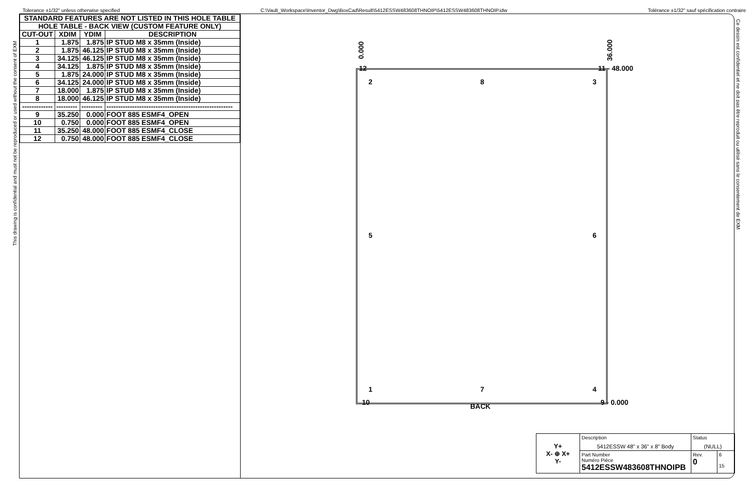Tolerance ±1/32" unless otherwise specified C:\Vault_Workspace\Inventor_Dwg\BoxCad\Result\5412ESSW483608THNOIP\5412ESSW483608THNOIP.idw Tolérance ±1/32" sauf spécification contraire
This drawing is confidential and must not be reproduced or used without the consent of EXM
Ce dessin est confidentiel et ne doit pas être reproduit ou utilisé sans le consentement de EXM
| STANDARD FEATURES ARE NOT LISTED IN THIS HOLE TABLE | | | |
| --- | --- | --- | --- |
| HOLE TABLE - BACK VIEW (CUSTOM FEATURE ONLY) | | | |
| CUT-OUT | XDIM | YDIM | DESCRIPTION |
| 1 | 1.875 | 1.875 | IP STUD M8 x 35mm (Inside) |
| 2 | 1.875 | 46.125 | IP STUD M8 x 35mm (Inside) |
| 3 | 34.125 | 46.125 | IP STUD M8 x 35mm (Inside) |
| 4 | 34.125 | 1.875 | IP STUD M8 x 35mm (Inside) |
| 5 | 1.875 | 24.000 | IP STUD M8 x 35mm (Inside) |
| 6 | 34.125 | 24.000 | IP STUD M8 x 35mm (Inside) |
| 7 | 18.000 | 1.875 | IP STUD M8 x 35mm (Inside) |
| 8 | 18.000 | 46.125 | IP STUD M8 x 35mm (Inside) |
| ------------- | --------- | --------- | ------------------------------------------------------ |
| 9 | 35.250 | 0.000 | FOOT 885 ESMF4_OPEN |
| 10 | 0.750 | 0.000 | FOOT 885 ESMF4_OPEN |
| 11 | 35.250 | 48.000 | FOOT 885 ESMF4_CLOSE |
| 12 | 0.750 | 48.000 | FOOT 885 ESMF4_CLOSE |
0.000 36.000
12 11 - 48.000
2 8 3
5 6
1 7 4
10 9 - 0.000
BACK
| Y+ X- ⊕ X+ Y- | Description 5412ESSW 48" x 36" x 8" Body | Status (NULL) | |
| | Part Number Numéro Pièce 5412ESSW483608THNOIPB | Rev. 0 | 6 15 |